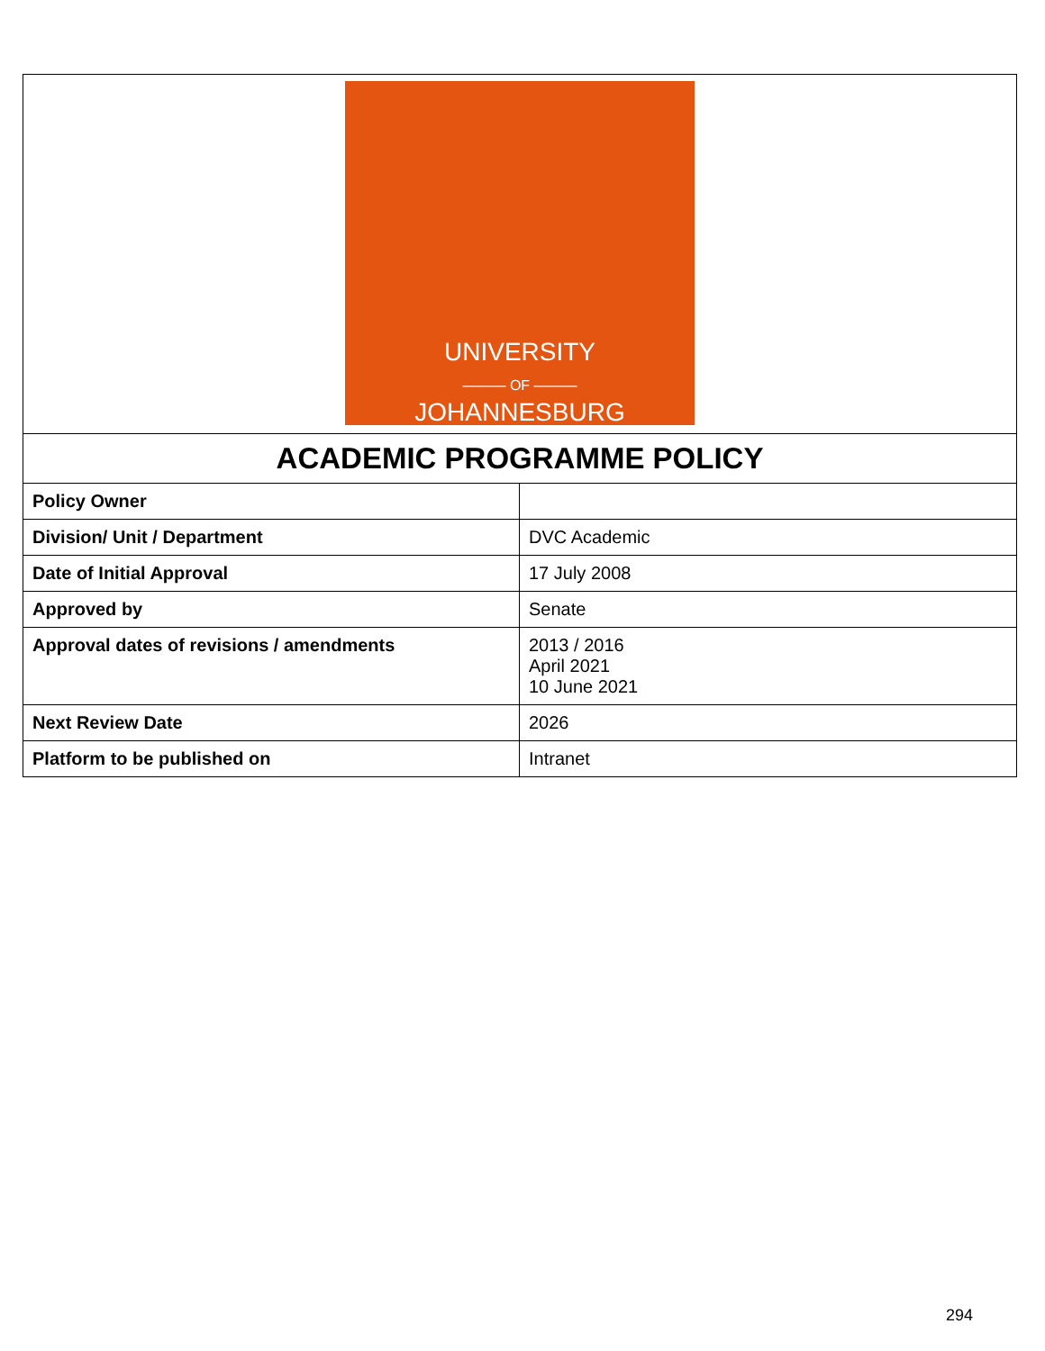| UNIVERSITY ——— OF ——— JOHANNESBURG | |
| ACADEMIC PROGRAMME POLICY | |
| Policy Owner | |
| Division/ Unit / Department | DVC Academic |
| Date of Initial Approval | 17 July 2008 |
| Approved by | Senate |
| Approval dates of revisions / amendments | 2013 / 2016 April 2021 10 June 2021 |
| Next Review Date | 2026 |
| Platform to be published on | Intranet |
294